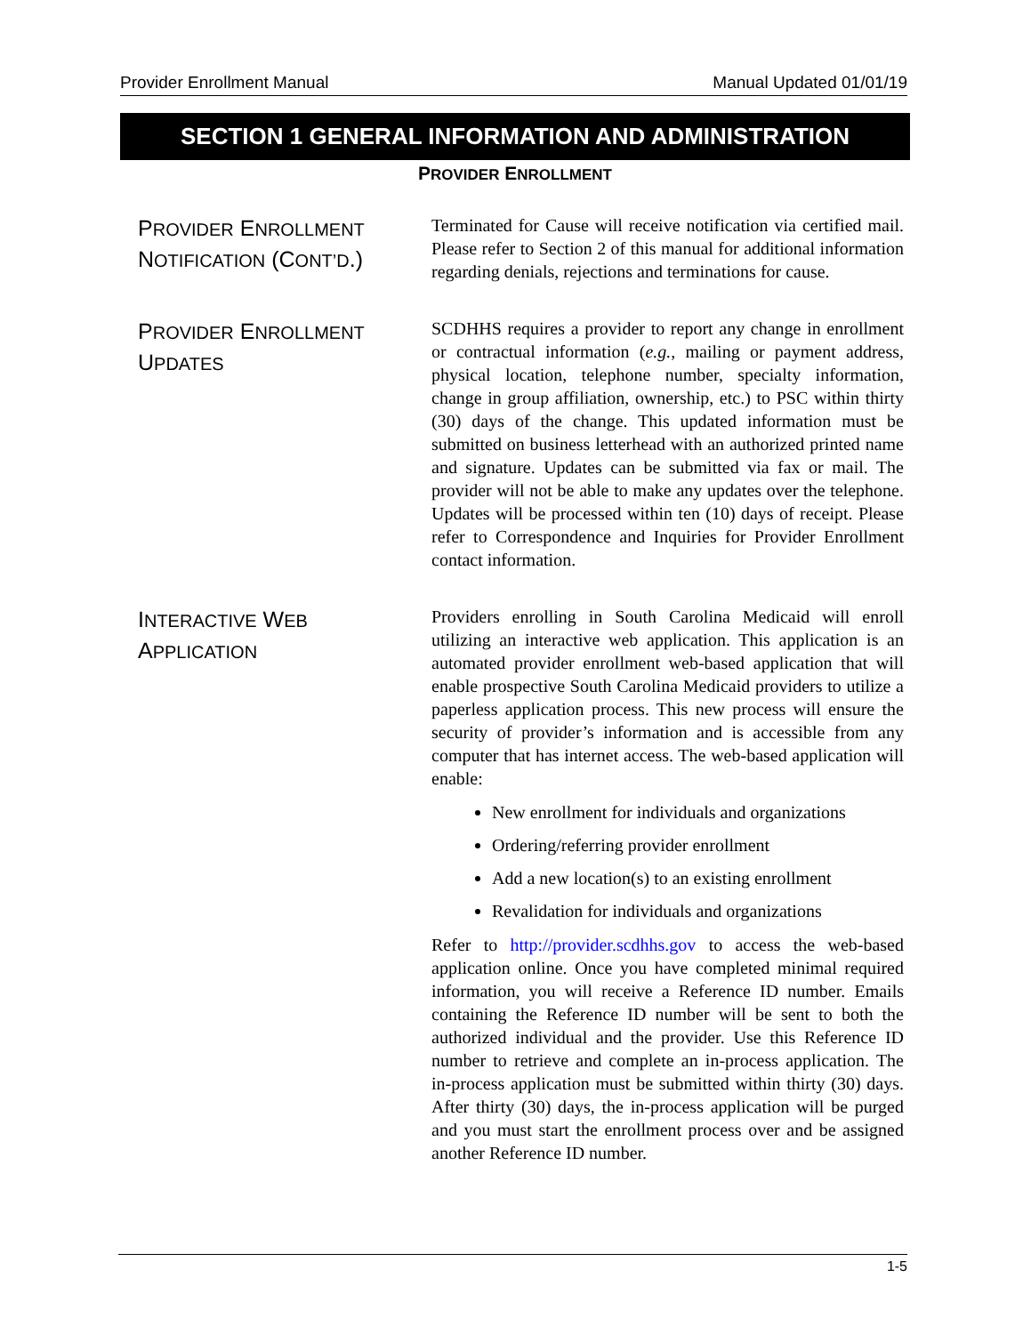Provider Enrollment Manual Manual Updated 01/01/19
SECTION 1 GENERAL INFORMATION AND ADMINISTRATION
PROVIDER ENROLLMENT
PROVIDER ENROLLMENT NOTIFICATION (CONT’D.)
Terminated for Cause will receive notification via certified mail. Please refer to Section 2 of this manual for additional information regarding denials, rejections and terminations for cause.
PROVIDER ENROLLMENT UPDATES
SCDHHS requires a provider to report any change in enrollment or contractual information (e.g., mailing or payment address, physical location, telephone number, specialty information, change in group affiliation, ownership, etc.) to PSC within thirty (30) days of the change. This updated information must be submitted on business letterhead with an authorized printed name and signature. Updates can be submitted via fax or mail. The provider will not be able to make any updates over the telephone. Updates will be processed within ten (10) days of receipt. Please refer to Correspondence and Inquiries for Provider Enrollment contact information.
INTERACTIVE WEB APPLICATION
Providers enrolling in South Carolina Medicaid will enroll utilizing an interactive web application. This application is an automated provider enrollment web-based application that will enable prospective South Carolina Medicaid providers to utilize a paperless application process. This new process will ensure the security of provider’s information and is accessible from any computer that has internet access. The web-based application will enable:
New enrollment for individuals and organizations
Ordering/referring provider enrollment
Add a new location(s) to an existing enrollment
Revalidation for individuals and organizations
Refer to http://provider.scdhhs.gov to access the web-based application online. Once you have completed minimal required information, you will receive a Reference ID number. Emails containing the Reference ID number will be sent to both the authorized individual and the provider. Use this Reference ID number to retrieve and complete an in-process application. The in-process application must be submitted within thirty (30) days. After thirty (30) days, the in-process application will be purged and you must start the enrollment process over and be assigned another Reference ID number.
1-5